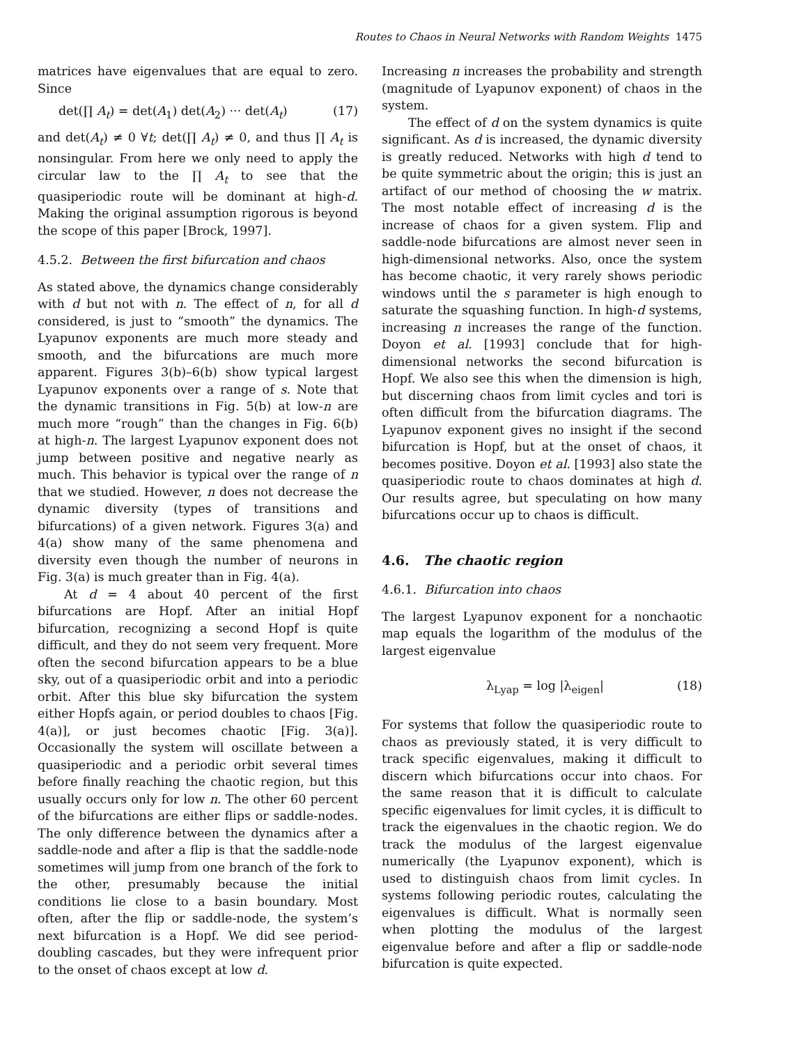Routes to Chaos in Neural Networks with Random Weights 1475
matrices have eigenvalues that are equal to zero. Since
det(∏ A<sub>t</sub>) = det(A<sub>1</sub>) det(A<sub>2</sub>) ··· det(A<sub>t</sub>) (17)
and det(A<sub>t</sub>) ≠ 0 ∀t; det(∏ A<sub>t</sub>) ≠ 0, and thus ∏ A<sub>t</sub> is nonsingular. From here we only need to apply the circular law to the ∏ A<sub>t</sub> to see that the quasiperiodic route will be dominant at high-d. Making the original assumption rigorous is beyond the scope of this paper [Brock, 1997].
4.5.2. Between the first bifurcation and chaos
As stated above, the dynamics change considerably with d but not with n. The effect of n, for all d considered, is just to “smooth” the dynamics. The Lyapunov exponents are much more steady and smooth, and the bifurcations are much more apparent. Figures 3(b)–6(b) show typical largest Lyapunov exponents over a range of s. Note that the dynamic transitions in Fig. 5(b) at low-n are much more “rough” than the changes in Fig. 6(b) at high-n. The largest Lyapunov exponent does not jump between positive and negative nearly as much. This behavior is typical over the range of n that we studied. However, n does not decrease the dynamic diversity (types of transitions and bifurcations) of a given network. Figures 3(a) and 4(a) show many of the same phenomena and diversity even though the number of neurons in Fig. 3(a) is much greater than in Fig. 4(a).
At d = 4 about 40 percent of the first bifurcations are Hopf. After an initial Hopf bifurcation, recognizing a second Hopf is quite difficult, and they do not seem very frequent. More often the second bifurcation appears to be a blue sky, out of a quasiperiodic orbit and into a periodic orbit. After this blue sky bifurcation the system either Hopfs again, or period doubles to chaos [Fig. 4(a)], or just becomes chaotic [Fig. 3(a)]. Occasionally the system will oscillate between a quasiperiodic and a periodic orbit several times before finally reaching the chaotic region, but this usually occurs only for low n. The other 60 percent of the bifurcations are either flips or saddle-nodes. The only difference between the dynamics after a saddle-node and after a flip is that the saddle-node sometimes will jump from one branch of the fork to the other, presumably because the initial conditions lie close to a basin boundary. Most often, after the flip or saddle-node, the system’s next bifurcation is a Hopf. We did see period-doubling cascades, but they were infrequent prior to the onset of chaos except at low d.
Increasing n increases the probability and strength (magnitude of Lyapunov exponent) of chaos in the system.
The effect of d on the system dynamics is quite significant. As d is increased, the dynamic diversity is greatly reduced. Networks with high d tend to be quite symmetric about the origin; this is just an artifact of our method of choosing the w matrix. The most notable effect of increasing d is the increase of chaos for a given system. Flip and saddle-node bifurcations are almost never seen in high-dimensional networks. Also, once the system has become chaotic, it very rarely shows periodic windows until the s parameter is high enough to saturate the squashing function. In high-d systems, increasing n increases the range of the function. Doyon et al. [1993] conclude that for high-dimensional networks the second bifurcation is Hopf. We also see this when the dimension is high, but discerning chaos from limit cycles and tori is often difficult from the bifurcation diagrams. The Lyapunov exponent gives no insight if the second bifurcation is Hopf, but at the onset of chaos, it becomes positive. Doyon et al. [1993] also state the quasiperiodic route to chaos dominates at high d. Our results agree, but speculating on how many bifurcations occur up to chaos is difficult.
4.6. The chaotic region
4.6.1. Bifurcation into chaos
The largest Lyapunov exponent for a nonchaotic map equals the logarithm of the modulus of the largest eigenvalue
λ<sub>Lyap</sub> = log |λ<sub>eigen</sub>| (18)
For systems that follow the quasiperiodic route to chaos as previously stated, it is very difficult to track specific eigenvalues, making it difficult to discern which bifurcations occur into chaos. For the same reason that it is difficult to calculate specific eigenvalues for limit cycles, it is difficult to track the eigenvalues in the chaotic region. We do track the modulus of the largest eigenvalue numerically (the Lyapunov exponent), which is used to distinguish chaos from limit cycles. In systems following periodic routes, calculating the eigenvalues is difficult. What is normally seen when plotting the modulus of the largest eigenvalue before and after a flip or saddle-node bifurcation is quite expected.